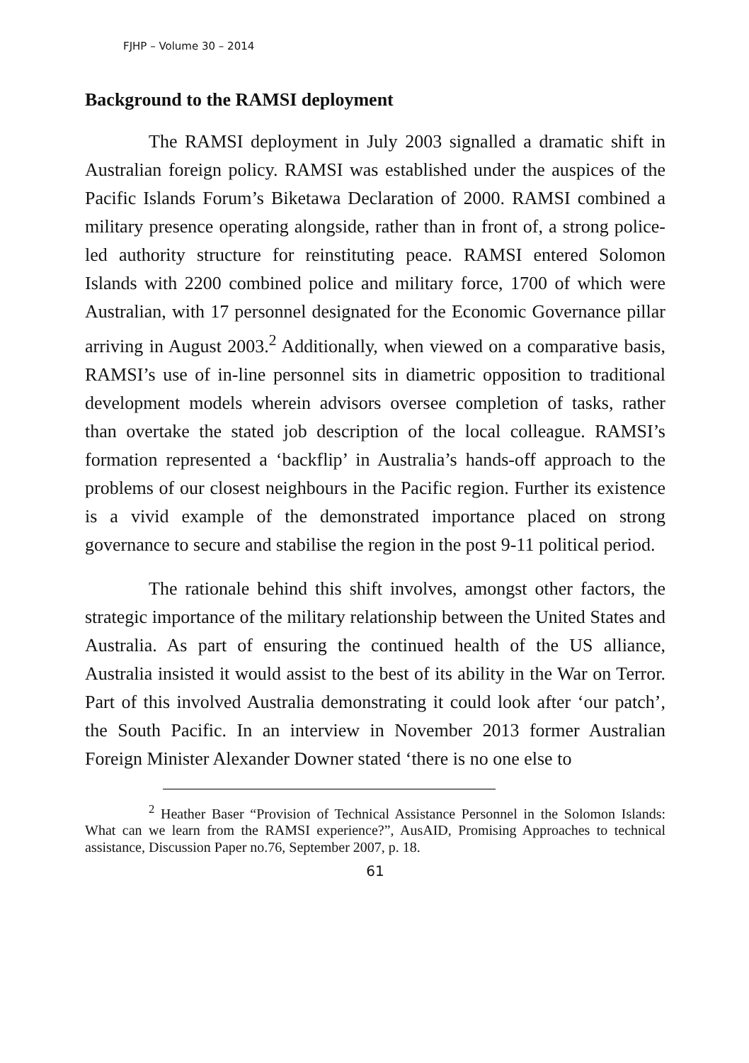FJHP – Volume 30 – 2014
Background to the RAMSI deployment
The RAMSI deployment in July 2003 signalled a dramatic shift in Australian foreign policy. RAMSI was established under the auspices of the Pacific Islands Forum’s Biketawa Declaration of 2000. RAMSI combined a military presence operating alongside, rather than in front of, a strong police-led authority structure for reinstituting peace. RAMSI entered Solomon Islands with 2200 combined police and military force, 1700 of which were Australian, with 17 personnel designated for the Economic Governance pillar arriving in August 2003.<sup>2</sup> Additionally, when viewed on a comparative basis, RAMSI’s use of in-line personnel sits in diametric opposition to traditional development models wherein advisors oversee completion of tasks, rather than overtake the stated job description of the local colleague. RAMSI’s formation represented a ‘backflip’ in Australia’s hands-off approach to the problems of our closest neighbours in the Pacific region. Further its existence is a vivid example of the demonstrated importance placed on strong governance to secure and stabilise the region in the post 9-11 political period.
The rationale behind this shift involves, amongst other factors, the strategic importance of the military relationship between the United States and Australia. As part of ensuring the continued health of the US alliance, Australia insisted it would assist to the best of its ability in the War on Terror. Part of this involved Australia demonstrating it could look after ‘our patch’, the South Pacific. In an interview in November 2013 former Australian Foreign Minister Alexander Downer stated ‘there is no one else to
<sup>2</sup> Heather Baser “Provision of Technical Assistance Personnel in the Solomon Islands: What can we learn from the RAMSI experience?”, AusAID, Promising Approaches to technical assistance, Discussion Paper no.76, September 2007, p. 18.
61